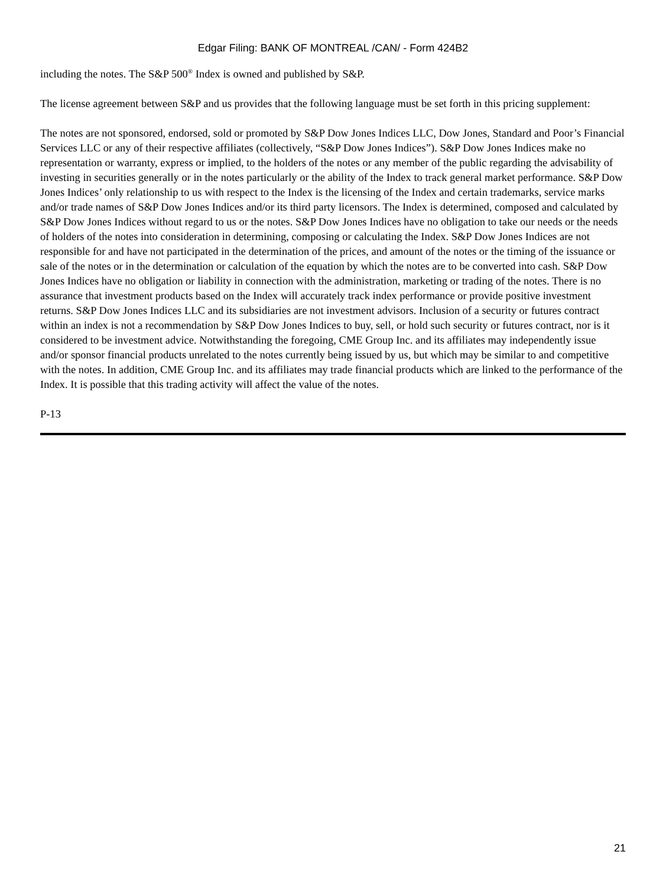Edgar Filing: BANK OF MONTREAL /CAN/ - Form 424B2
including the notes. The S&P 500<sup>®</sup> Index is owned and published by S&P.
The license agreement between S&P and us provides that the following language must be set forth in this pricing supplement:
The notes are not sponsored, endorsed, sold or promoted by S&P Dow Jones Indices LLC, Dow Jones, Standard and Poor’s Financial Services LLC or any of their respective affiliates (collectively, “S&P Dow Jones Indices”). S&P Dow Jones Indices make no representation or warranty, express or implied, to the holders of the notes or any member of the public regarding the advisability of investing in securities generally or in the notes particularly or the ability of the Index to track general market performance. S&P Dow Jones Indices’ only relationship to us with respect to the Index is the licensing of the Index and certain trademarks, service marks and/or trade names of S&P Dow Jones Indices and/or its third party licensors. The Index is determined, composed and calculated by S&P Dow Jones Indices without regard to us or the notes. S&P Dow Jones Indices have no obligation to take our needs or the needs of holders of the notes into consideration in determining, composing or calculating the Index. S&P Dow Jones Indices are not responsible for and have not participated in the determination of the prices, and amount of the notes or the timing of the issuance or sale of the notes or in the determination or calculation of the equation by which the notes are to be converted into cash. S&P Dow Jones Indices have no obligation or liability in connection with the administration, marketing or trading of the notes. There is no assurance that investment products based on the Index will accurately track index performance or provide positive investment returns. S&P Dow Jones Indices LLC and its subsidiaries are not investment advisors. Inclusion of a security or futures contract within an index is not a recommendation by S&P Dow Jones Indices to buy, sell, or hold such security or futures contract, nor is it considered to be investment advice. Notwithstanding the foregoing, CME Group Inc. and its affiliates may independently issue and/or sponsor financial products unrelated to the notes currently being issued by us, but which may be similar to and competitive with the notes. In addition, CME Group Inc. and its affiliates may trade financial products which are linked to the performance of the Index. It is possible that this trading activity will affect the value of the notes.
P-13
21